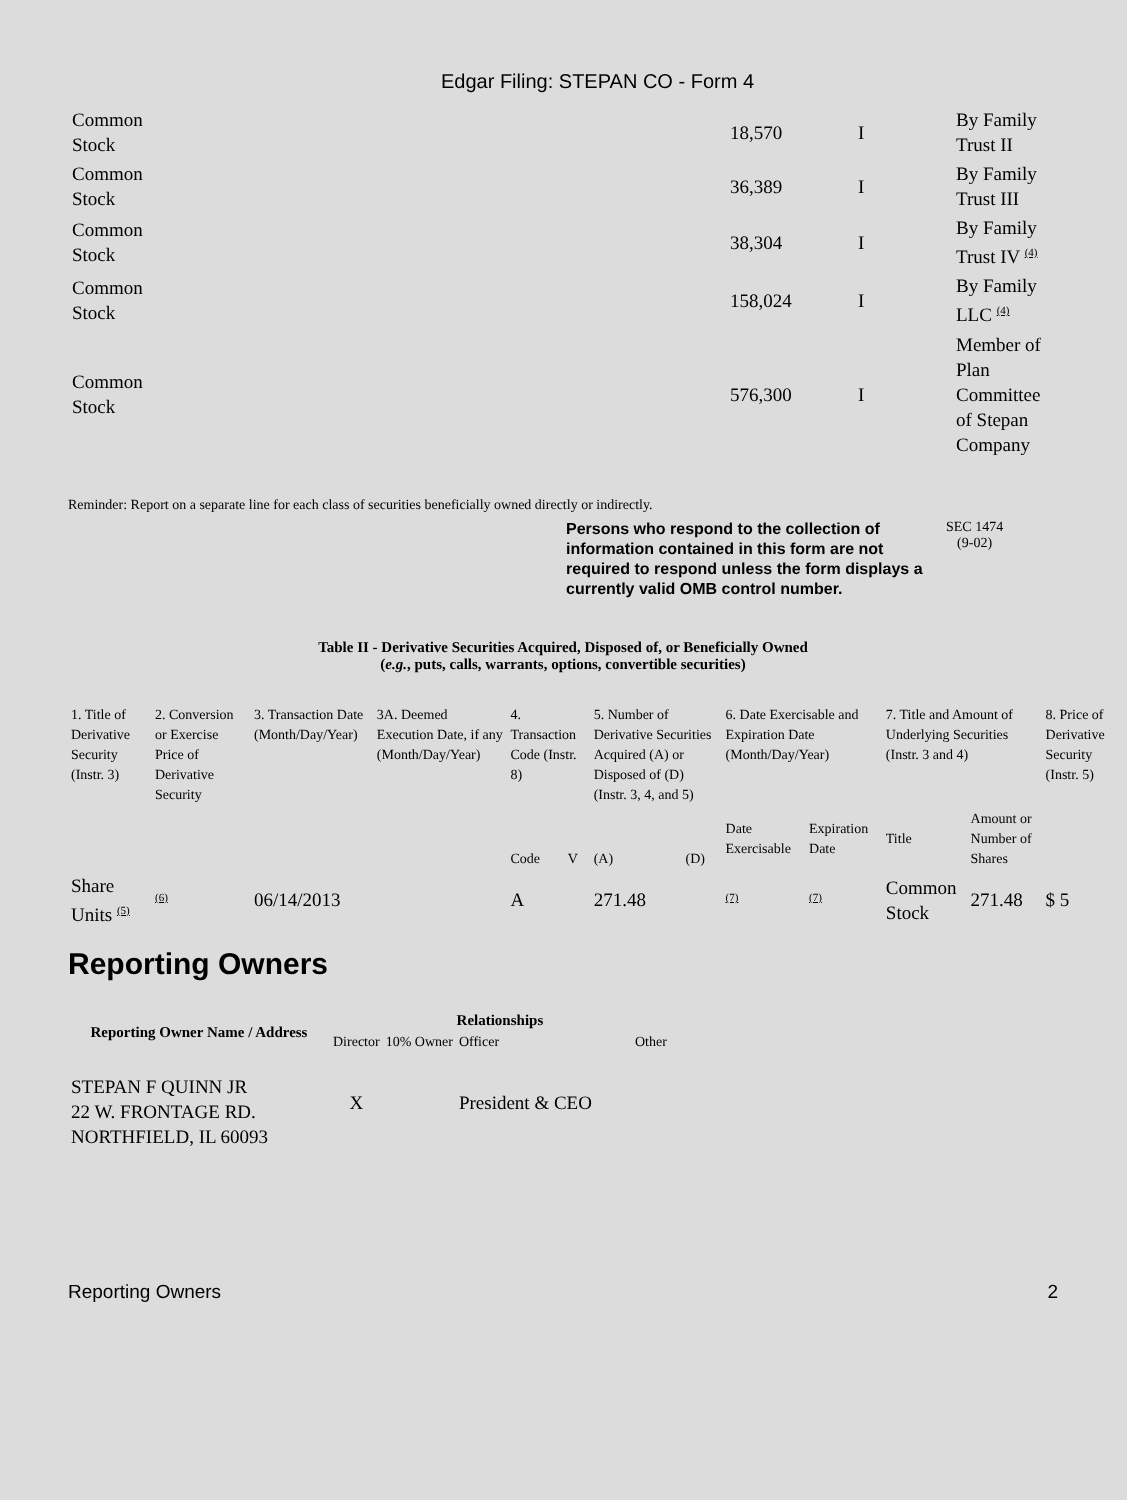Edgar Filing: STEPAN CO - Form 4
| Common Stock | 18,570 | I | By Family Trust II |
| Common Stock | 36,389 | I | By Family Trust III |
| Common Stock | 38,304 | I | By Family Trust IV <sup>(4)</sup> |
| Common Stock | 158,024 | I | By Family LLC <sup>(4)</sup> |
| Common Stock | 576,300 | I | Member of Plan Committee of Stepan Company |
Reminder: Report on a separate line for each class of securities beneficially owned directly or indirectly.
Persons who respond to the collection of information contained in this form are not required to respond unless the form displays a currently valid OMB control number.
SEC 1474
(9-02)
Table II - Derivative Securities Acquired, Disposed of, or Beneficially Owned
(e.g., puts, calls, warrants, options, convertible securities)
| 1. Title of Derivative Security (Instr. 3) | 2. Conversion or Exercise Price of Derivative Security | 3. Transaction Date (Month/Day/Year) | 3A. Deemed Execution Date, if any (Month/Day/Year) | 4. Transaction Code (Instr. 8) | | 5. Number of Derivative Securities Acquired (A) or Disposed of (D) (Instr. 3, 4, and 5) | | 6. Date Exercisable and Expiration Date (Month/Day/Year) | | 7. Title and Amount of Underlying Securities (Instr. 3 and 4) | | 8. Price of Derivative Security (Instr. 5) |
| | | | | Code | V | (A) | (D) | Date Exercisable | Expiration Date | Title | Amount or Number of Shares | |
| Share Units <sup>(5)</sup> | <sup>(6)</sup> | 06/14/2013 | | A | | 271.48 | | <sup>(7)</sup> | <sup>(7)</sup> | Common Stock | 271.48 | $ 5 |
Reporting Owners
| Reporting Owner Name / Address | Relationships | | | |
| --- | --- | --- | --- | --- |
| | Director | 10% Owner | Officer | Other |
| STEPAN F QUINN JR 22 W. FRONTAGE RD. NORTHFIELD, IL 60093 | X | | President & CEO | |
Reporting Owners 2